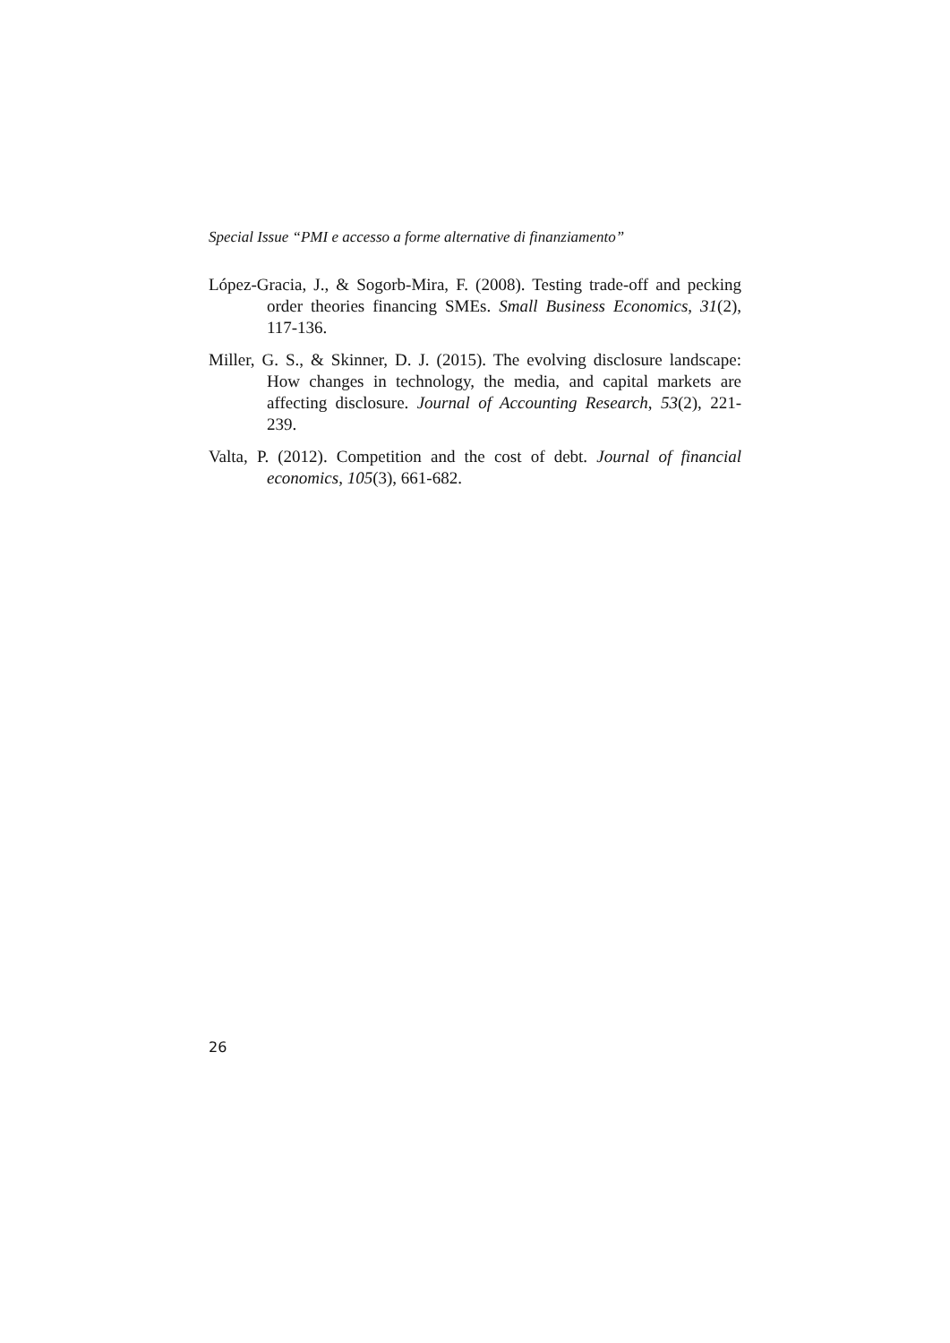Special Issue “PMI e accesso a forme alternative di finanziamento”
López-Gracia, J., & Sogorb-Mira, F. (2008). Testing trade-off and pecking order theories financing SMEs. Small Business Economics, 31(2), 117-136.
Miller, G. S., & Skinner, D. J. (2015). The evolving disclosure landscape: How changes in technology, the media, and capital markets are affecting disclosure. Journal of Accounting Research, 53(2), 221-239.
Valta, P. (2012). Competition and the cost of debt. Journal of financial economics, 105(3), 661-682.
26